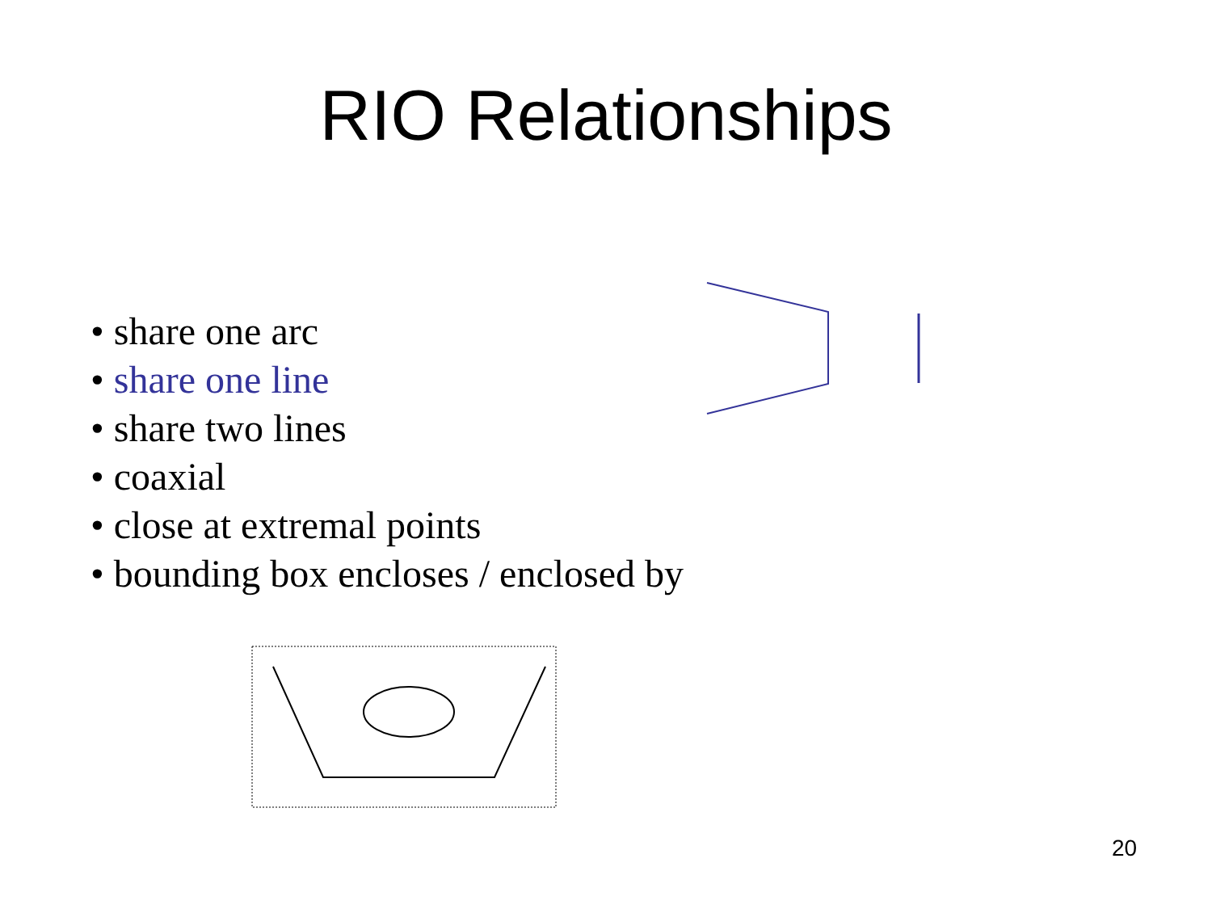RIO Relationships
• share one arc
• share one line
• share two lines
• coaxial
• close at extremal points
• bounding box encloses / enclosed by
20